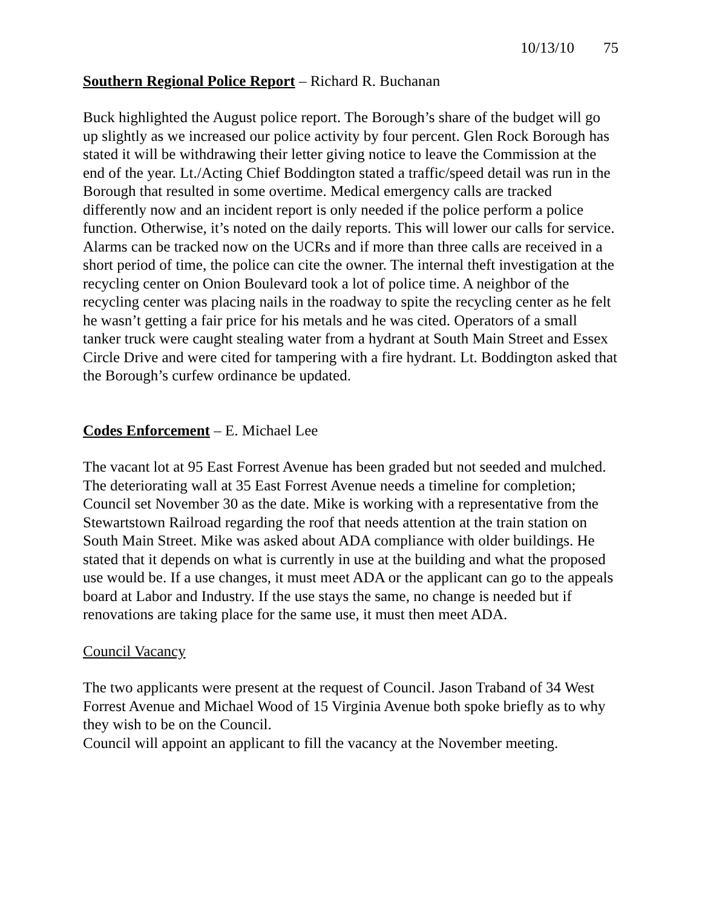10/13/10 75
Southern Regional Police Report – Richard R. Buchanan
Buck highlighted the August police report. The Borough’s share of the budget will go up slightly as we increased our police activity by four percent. Glen Rock Borough has stated it will be withdrawing their letter giving notice to leave the Commission at the end of the year. Lt./Acting Chief Boddington stated a traffic/speed detail was run in the Borough that resulted in some overtime. Medical emergency calls are tracked differently now and an incident report is only needed if the police perform a police function. Otherwise, it’s noted on the daily reports. This will lower our calls for service. Alarms can be tracked now on the UCRs and if more than three calls are received in a short period of time, the police can cite the owner. The internal theft investigation at the recycling center on Onion Boulevard took a lot of police time. A neighbor of the recycling center was placing nails in the roadway to spite the recycling center as he felt he wasn’t getting a fair price for his metals and he was cited. Operators of a small tanker truck were caught stealing water from a hydrant at South Main Street and Essex Circle Drive and were cited for tampering with a fire hydrant. Lt. Boddington asked that the Borough’s curfew ordinance be updated.
Codes Enforcement – E. Michael Lee
The vacant lot at 95 East Forrest Avenue has been graded but not seeded and mulched. The deteriorating wall at 35 East Forrest Avenue needs a timeline for completion; Council set November 30 as the date. Mike is working with a representative from the Stewartstown Railroad regarding the roof that needs attention at the train station on South Main Street. Mike was asked about ADA compliance with older buildings. He stated that it depends on what is currently in use at the building and what the proposed use would be. If a use changes, it must meet ADA or the applicant can go to the appeals board at Labor and Industry. If the use stays the same, no change is needed but if renovations are taking place for the same use, it must then meet ADA.
Council Vacancy
The two applicants were present at the request of Council. Jason Traband of 34 West Forrest Avenue and Michael Wood of 15 Virginia Avenue both spoke briefly as to why they wish to be on the Council.
Council will appoint an applicant to fill the vacancy at the November meeting.